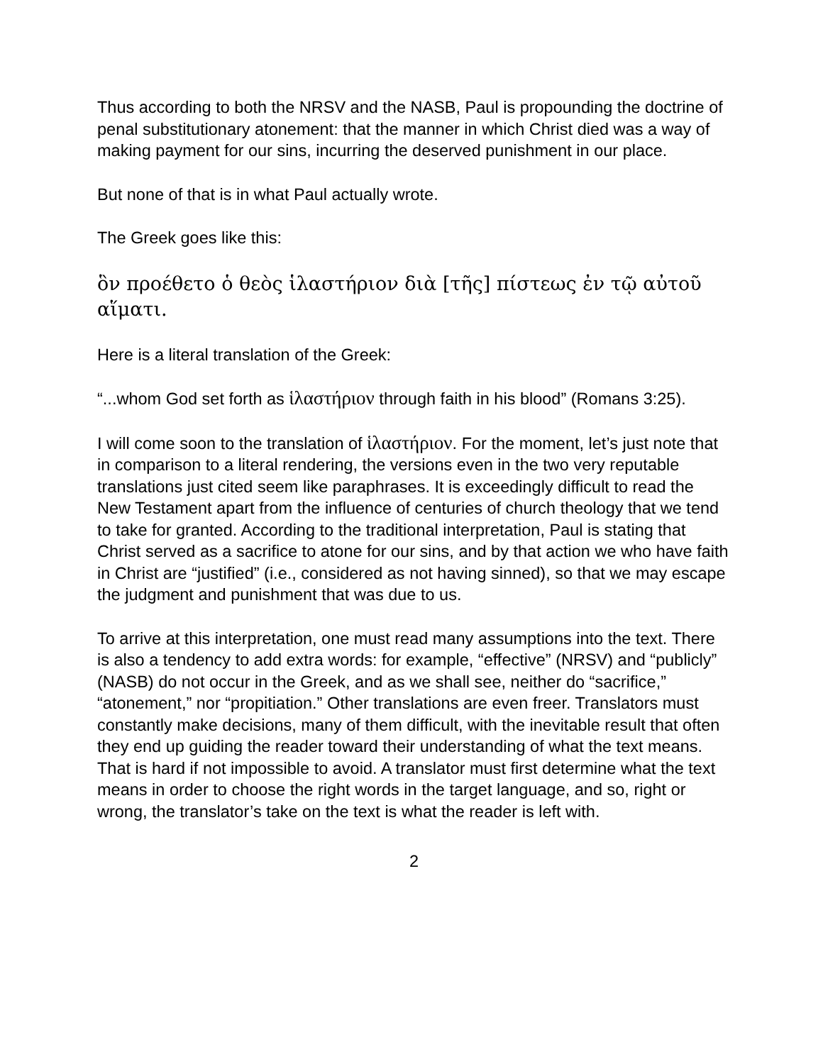Thus according to both the NRSV and the NASB, Paul is propounding the doctrine of penal substitutionary atonement: that the manner in which Christ died was a way of making payment for our sins, incurring the deserved punishment in our place.
But none of that is in what Paul actually wrote.
The Greek goes like this:
ὃν προέθετο ὁ θεὸς ἱλαστήριον διὰ [τῆς] πίστεως ἐν τῷ αὐτοῦ αἵματι.
Here is a literal translation of the Greek:
“...whom God set forth as ἱλαστήριον through faith in his blood” (Romans 3:25).
I will come soon to the translation of ἱλαστήριον. For the moment, let’s just note that in comparison to a literal rendering, the versions even in the two very reputable translations just cited seem like paraphrases. It is exceedingly difficult to read the New Testament apart from the influence of centuries of church theology that we tend to take for granted. According to the traditional interpretation, Paul is stating that Christ served as a sacrifice to atone for our sins, and by that action we who have faith in Christ are “justified” (i.e., considered as not having sinned), so that we may escape the judgment and punishment that was due to us.
To arrive at this interpretation, one must read many assumptions into the text. There is also a tendency to add extra words: for example, “effective” (NRSV) and “publicly” (NASB) do not occur in the Greek, and as we shall see, neither do “sacrifice,” “atonement,” nor “propitiation.” Other translations are even freer. Translators must constantly make decisions, many of them difficult, with the inevitable result that often they end up guiding the reader toward their understanding of what the text means. That is hard if not impossible to avoid. A translator must first determine what the text means in order to choose the right words in the target language, and so, right or wrong, the translator’s take on the text is what the reader is left with.
2